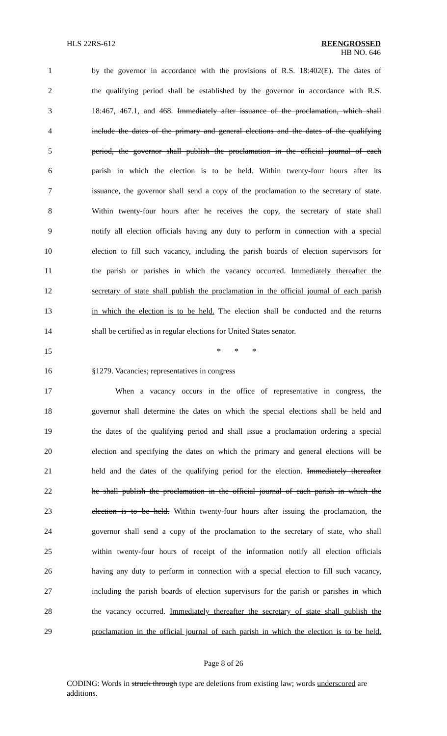HLS 22RS-612 REENGROSSED
HB NO. 646
1 by the governor in accordance with the provisions of R.S. 18:402(E). The dates of
2 the qualifying period shall be established by the governor in accordance with R.S.
3 18:467, 467.1, and 468. Immediately after issuance of the proclamation, which shall
4 include the dates of the primary and general elections and the dates of the qualifying
5 period, the governor shall publish the proclamation in the official journal of each
6 parish in which the election is to be held. Within twenty-four hours after its
7 issuance, the governor shall send a copy of the proclamation to the secretary of state.
8 Within twenty-four hours after he receives the copy, the secretary of state shall
9 notify all election officials having any duty to perform in connection with a special
10 election to fill such vacancy, including the parish boards of election supervisors for
11 the parish or parishes in which the vacancy occurred. Immediately thereafter the
12 secretary of state shall publish the proclamation in the official journal of each parish
13 in which the election is to be held. The election shall be conducted and the returns
14 shall be certified as in regular elections for United States senator.
15 * * *
16 §1279. Vacancies; representatives in congress
17 When a vacancy occurs in the office of representative in congress, the
18 governor shall determine the dates on which the special elections shall be held and
19 the dates of the qualifying period and shall issue a proclamation ordering a special
20 election and specifying the dates on which the primary and general elections will be
21 held and the dates of the qualifying period for the election. Immediately thereafter
22 he shall publish the proclamation in the official journal of each parish in which the
23 election is to be held. Within twenty-four hours after issuing the proclamation, the
24 governor shall send a copy of the proclamation to the secretary of state, who shall
25 within twenty-four hours of receipt of the information notify all election officials
26 having any duty to perform in connection with a special election to fill such vacancy,
27 including the parish boards of election supervisors for the parish or parishes in which
28 the vacancy occurred. Immediately thereafter the secretary of state shall publish the
29 proclamation in the official journal of each parish in which the election is to be held.
Page 8 of 26
CODING: Words in struck through type are deletions from existing law; words underscored are additions.